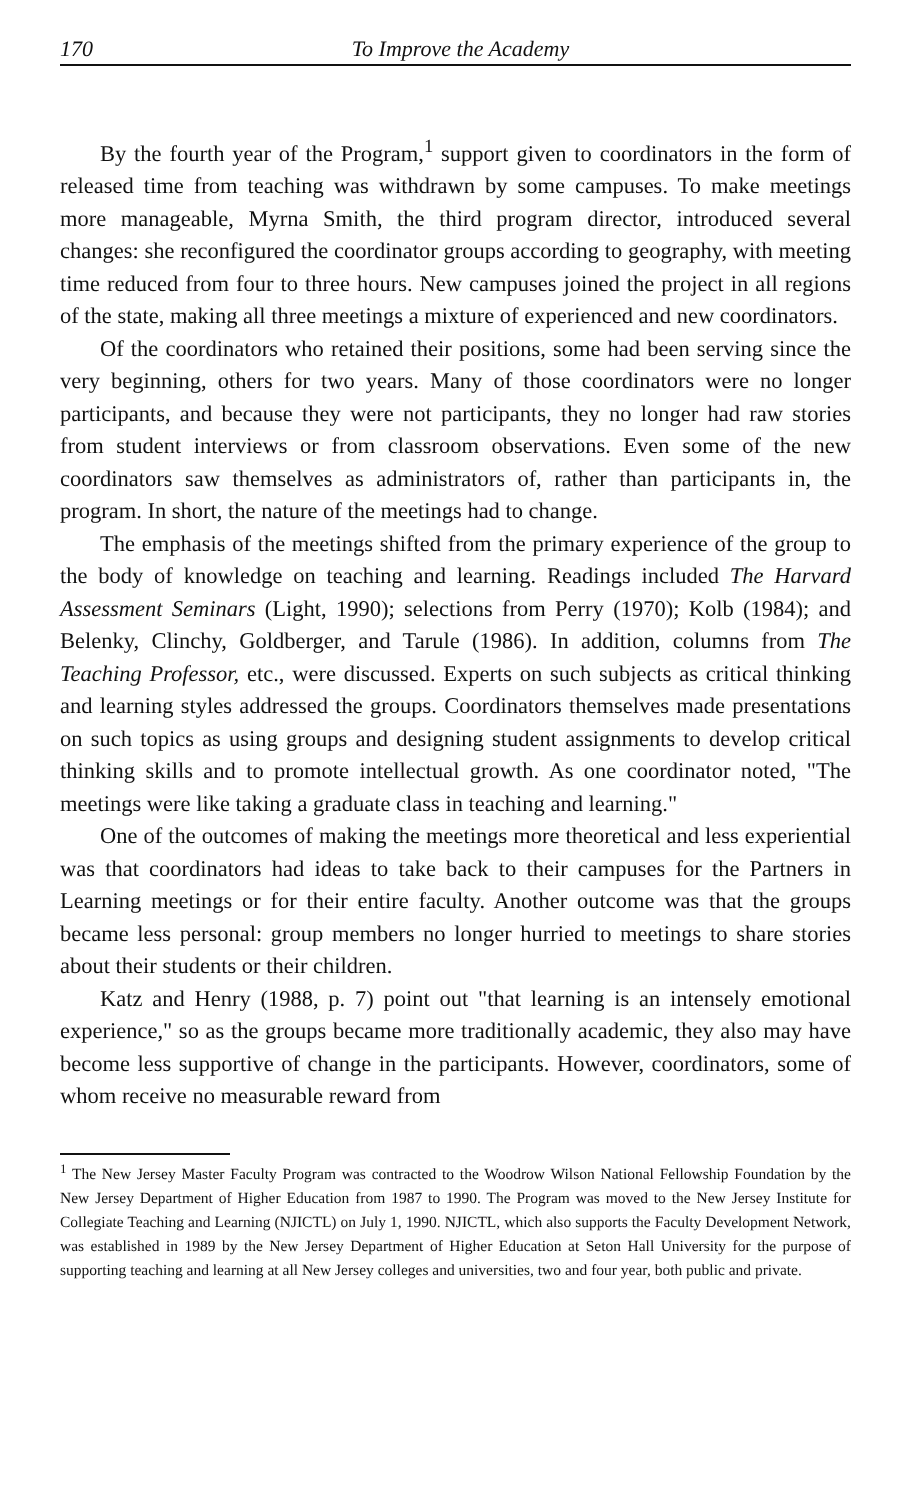170 To Improve the Academy
By the fourth year of the Program,<sup>1</sup> support given to coordinators in the form of released time from teaching was withdrawn by some campuses. To make meetings more manageable, Myrna Smith, the third program director, introduced several changes: she reconfigured the coordinator groups according to geography, with meeting time reduced from four to three hours. New campuses joined the project in all regions of the state, making all three meetings a mixture of experienced and new coordinators.
Of the coordinators who retained their positions, some had been serving since the very beginning, others for two years. Many of those coordinators were no longer participants, and because they were not participants, they no longer had raw stories from student interviews or from classroom observations. Even some of the new coordinators saw themselves as administrators of, rather than participants in, the program. In short, the nature of the meetings had to change.
The emphasis of the meetings shifted from the primary experience of the group to the body of knowledge on teaching and learning. Readings included The Harvard Assessment Seminars (Light, 1990); selections from Perry (1970); Kolb (1984); and Belenky, Clinchy, Goldberger, and Tarule (1986). In addition, columns from The Teaching Professor, etc., were discussed. Experts on such subjects as critical thinking and learning styles addressed the groups. Coordinators themselves made presentations on such topics as using groups and designing student assignments to develop critical thinking skills and to promote intellectual growth. As one coordinator noted, "The meetings were like taking a graduate class in teaching and learning."
One of the outcomes of making the meetings more theoretical and less experiential was that coordinators had ideas to take back to their campuses for the Partners in Learning meetings or for their entire faculty. Another outcome was that the groups became less personal: group members no longer hurried to meetings to share stories about their students or their children.
Katz and Henry (1988, p. 7) point out "that learning is an intensely emotional experience," so as the groups became more traditionally academic, they also may have become less supportive of change in the participants. However, coordinators, some of whom receive no measurable reward from
<sup>1</sup> The New Jersey Master Faculty Program was contracted to the Woodrow Wilson National Fellowship Foundation by the New Jersey Department of Higher Education from 1987 to 1990. The Program was moved to the New Jersey Institute for Collegiate Teaching and Learning (NJICTL) on July 1, 1990. NJICTL, which also supports the Faculty Development Network, was established in 1989 by the New Jersey Department of Higher Education at Seton Hall University for the purpose of supporting teaching and learning at all New Jersey colleges and universities, two and four year, both public and private.